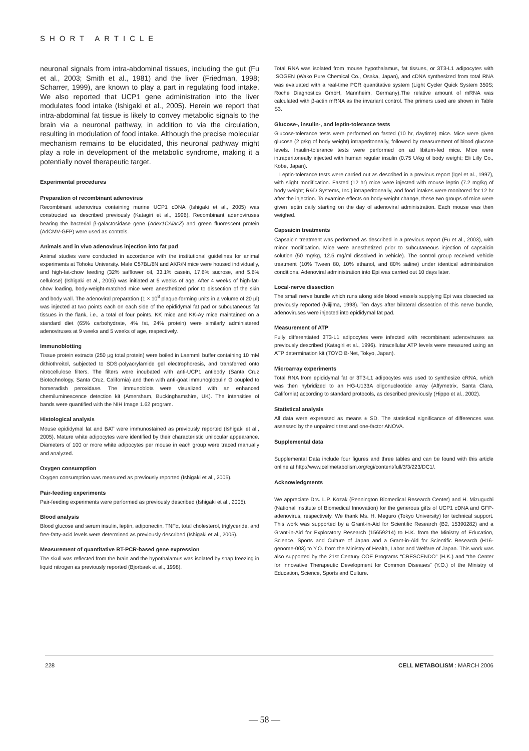SHORT ARTICLE
neuronal signals from intra-abdominal tissues, including the gut (Fu et al., 2003; Smith et al., 1981) and the liver (Friedman, 1998; Scharrer, 1999), are known to play a part in regulating food intake. We also reported that UCP1 gene administration into the liver modulates food intake (Ishigaki et al., 2005). Herein we report that intra-abdominal fat tissue is likely to convey metabolic signals to the brain via a neuronal pathway, in addition to via the circulation, resulting in modulation of food intake. Although the precise molecular mechanism remains to be elucidated, this neuronal pathway might play a role in development of the metabolic syndrome, making it a potentially novel therapeutic target.
Experimental procedures
Preparation of recombinant adenovirus
Recombinant adenovirus containing murine UCP1 cDNA (Ishigaki et al., 2005) was constructed as described previously (Katagiri et al., 1996). Recombinant adenoviruses bearing the bacterial β-galactosidase gene (Adex1CAlacZ) and green fluorescent protein (AdCMV-GFP) were used as controls.
Animals and in vivo adenovirus injection into fat pad
Animal studies were conducted in accordance with the institutional guidelines for animal experiments at Tohoku University. Male C57BL/6N and AKR/N mice were housed individually, and high-fat-chow feeding (32% safflower oil, 33.1% casein, 17.6% sucrose, and 5.6% cellulose) (Ishigaki et al., 2005) was initiated at 5 weeks of age. After 4 weeks of high-fat-chow loading, body-weight-matched mice were anesthetized prior to dissection of the skin and body wall. The adenoviral preparation (1 × 10<sup>8</sup> plaque-forming units in a volume of 20 μl) was injected at two points each on each side of the epididymal fat pad or subcutaneous fat tissues in the flank, i.e., a total of four points. KK mice and KK-Ay mice maintained on a standard diet (65% carbohydrate, 4% fat, 24% protein) were similarly administered adenoviruses at 9 weeks and 5 weeks of age, respectively.
Immunoblotting
Tissue protein extracts (250 μg total protein) were boiled in Laemmli buffer containing 10 mM dithiothreitol, subjected to SDS-polyacrylamide gel electrophoresis, and transferred onto nitrocellulose filters. The filters were incubated with anti-UCP1 antibody (Santa Cruz Biotechnology, Santa Cruz, California) and then with anti-goat immunoglobulin G coupled to horseradish peroxidase. The immunoblots were visualized with an enhanced chemiluminescence detection kit (Amersham, Buckinghamshire, UK). The intensities of bands were quantified with the NIH Image 1.62 program.
Histological analysis
Mouse epididymal fat and BAT were immunostained as previously reported (Ishigaki et al., 2005). Mature white adipocytes were identified by their characteristic unilocular appearance. Diameters of 100 or more white adipocytes per mouse in each group were traced manually and analyzed.
Oxygen consumption
Oxygen consumption was measured as previously reported (Ishigaki et al., 2005).
Pair-feeding experiments
Pair-feeding experiments were performed as previously described (Ishigaki et al., 2005).
Blood analysis
Blood glucose and serum insulin, leptin, adiponectin, TNFα, total cholesterol, triglyceride, and free-fatty-acid levels were determined as previously described (Ishigaki et al., 2005).
Measurement of quantitative RT-PCR-based gene expression
The skull was reflected from the brain and the hypothalamus was isolated by snap freezing in liquid nitrogen as previously reported (Bjorbaek et al., 1998).
Total RNA was isolated from mouse hypothalamus, fat tissues, or 3T3-L1 adipocytes with ISOGEN (Wako Pure Chemical Co., Osaka, Japan), and cDNA synthesized from total RNA was evaluated with a real-time PCR quantitative system (Light Cycler Quick System 350S; Roche Diagnostics GmbH, Mannheim, Germany).The relative amount of mRNA was calculated with β-actin mRNA as the invariant control. The primers used are shown in Table S3.
Glucose-, insulin-, and leptin-tolerance tests
Glucose-tolerance tests were performed on fasted (10 hr, daytime) mice. Mice were given glucose (2 g/kg of body weight) intraperitoneally, followed by measurement of blood glucose levels. Insulin-tolerance tests were performed on ad libitum-fed mice. Mice were intraperitoneally injected with human regular insulin (0.75 U/kg of body weight; Eli Lilly Co., Kobe, Japan).
Leptin-tolerance tests were carried out as described in a previous report (Igel et al., 1997), with slight modification. Fasted (12 hr) mice were injected with mouse leptin (7.2 mg/kg of body weight; R&D Systems, Inc.) intraperitoneally, and food intakes were monitored for 12 hr after the injection. To examine effects on body-weight change, these two groups of mice were given leptin daily starting on the day of adenoviral administration. Each mouse was then weighed.
Capsaicin treatments
Capsaicin treatment was performed as described in a previous report (Fu et al., 2003), with minor modification. Mice were anesthetized prior to subcutaneous injection of capsaicin solution (50 mg/kg, 12.5 mg/ml dissolved in vehicle). The control group received vehicle treatment (10% Tween 80, 10% ethanol, and 80% saline) under identical administration conditions. Adenoviral administration into Epi was carried out 10 days later.
Local-nerve dissection
The small nerve bundle which runs along side blood vessels supplying Epi was dissected as previously reported (Niijima, 1998). Ten days after bilateral dissection of this nerve bundle, adenoviruses were injected into epididymal fat pad.
Measurement of ATP
Fully differentiated 3T3-L1 adipocytes were infected with recombinant adenoviruses as previously described (Katagiri et al., 1996). Intracellular ATP levels were measured using an ATP determination kit (TOYO B-Net, Tokyo, Japan).
Microarray experiments
Total RNA from epididymal fat or 3T3-L1 adipocytes was used to synthesize cRNA, which was then hybridized to an HG-U133A oligonucleotide array (Affymetrix, Santa Clara, California) according to standard protocols, as described previously (Hippo et al., 2002).
Statistical analysis
All data were expressed as means ± SD. The statistical significance of differences was assessed by the unpaired t test and one-factor ANOVA.
Supplemental data
Supplemental Data include four figures and three tables and can be found with this article online at http://www.cellmetabolism.org/cgi/content/full/3/3/223/DC1/.
Acknowledgments
We appreciate Drs. L.P. Kozak (Pennington Biomedical Research Center) and H. Mizuguchi (National Institute of Biomedical Innovation) for the generous gifts of UCP1 cDNA and GFP-adenovirus, respectively. We thank Ms. H. Meguro (Tokyo University) for technical support. This work was supported by a Grant-in-Aid for Scientific Research (B2, 15390282) and a Grant-in-Aid for Exploratory Research (15659214) to H.K. from the Ministry of Education, Science, Sports and Culture of Japan and a Grant-in-Aid for Scientific Research (H16-genome-003) to Y.O. from the Ministry of Health, Labor and Welfare of Japan. This work was also supported by the 21st Century COE Programs “CRESCENDO” (H.K.) and “the Center for Innovative Therapeutic Development for Common Diseases” (Y.O.) of the Ministry of Education, Science, Sports and Culture.
228 CELL METABOLISM : MARCH 2006
— 58 —